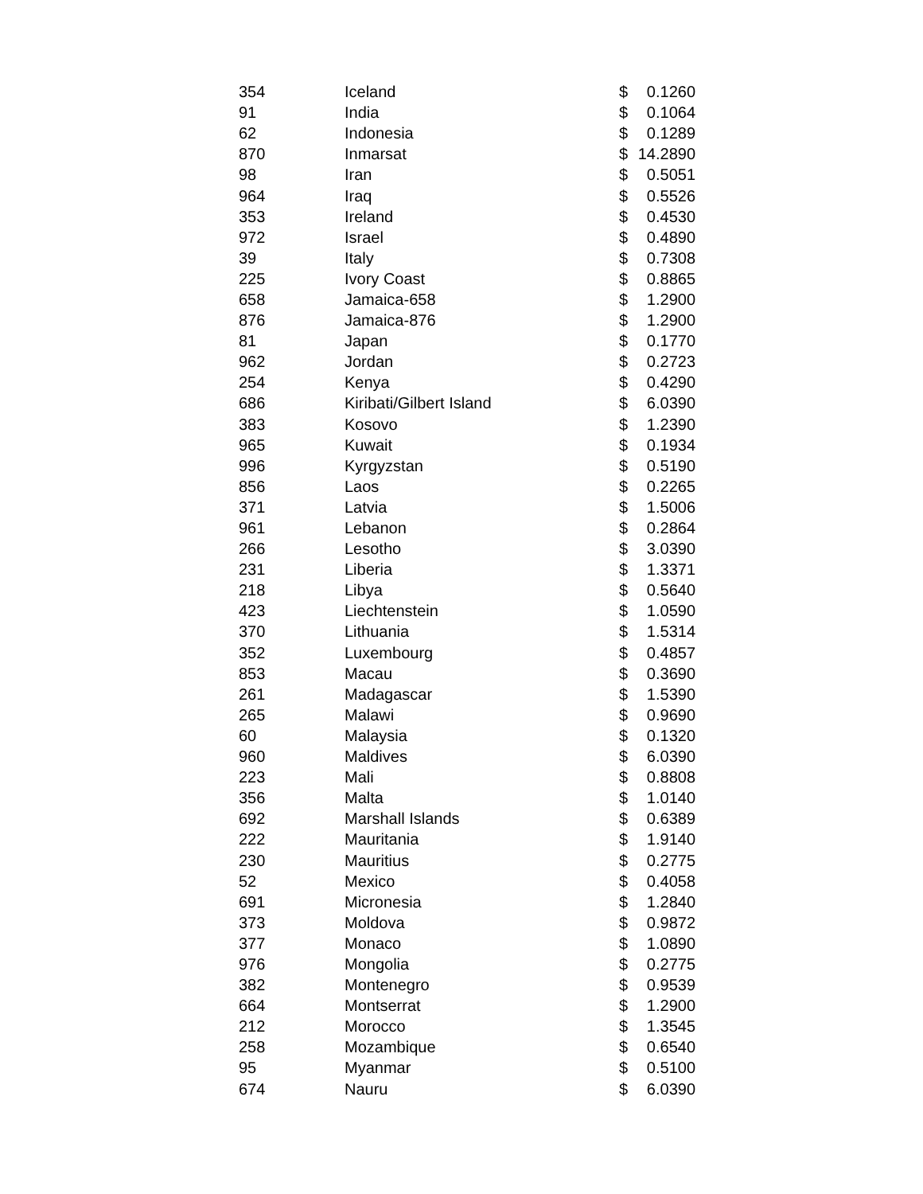| 354 | Iceland | $ | 0.1260 |
| 91 | India | $ | 0.1064 |
| 62 | Indonesia | $ | 0.1289 |
| 870 | Inmarsat | $ | 14.2890 |
| 98 | Iran | $ | 0.5051 |
| 964 | Iraq | $ | 0.5526 |
| 353 | Ireland | $ | 0.4530 |
| 972 | Israel | $ | 0.4890 |
| 39 | Italy | $ | 0.7308 |
| 225 | Ivory Coast | $ | 0.8865 |
| 658 | Jamaica-658 | $ | 1.2900 |
| 876 | Jamaica-876 | $ | 1.2900 |
| 81 | Japan | $ | 0.1770 |
| 962 | Jordan | $ | 0.2723 |
| 254 | Kenya | $ | 0.4290 |
| 686 | Kiribati/Gilbert Island | $ | 6.0390 |
| 383 | Kosovo | $ | 1.2390 |
| 965 | Kuwait | $ | 0.1934 |
| 996 | Kyrgyzstan | $ | 0.5190 |
| 856 | Laos | $ | 0.2265 |
| 371 | Latvia | $ | 1.5006 |
| 961 | Lebanon | $ | 0.2864 |
| 266 | Lesotho | $ | 3.0390 |
| 231 | Liberia | $ | 1.3371 |
| 218 | Libya | $ | 0.5640 |
| 423 | Liechtenstein | $ | 1.0590 |
| 370 | Lithuania | $ | 1.5314 |
| 352 | Luxembourg | $ | 0.4857 |
| 853 | Macau | $ | 0.3690 |
| 261 | Madagascar | $ | 1.5390 |
| 265 | Malawi | $ | 0.9690 |
| 60 | Malaysia | $ | 0.1320 |
| 960 | Maldives | $ | 6.0390 |
| 223 | Mali | $ | 0.8808 |
| 356 | Malta | $ | 1.0140 |
| 692 | Marshall Islands | $ | 0.6389 |
| 222 | Mauritania | $ | 1.9140 |
| 230 | Mauritius | $ | 0.2775 |
| 52 | Mexico | $ | 0.4058 |
| 691 | Micronesia | $ | 1.2840 |
| 373 | Moldova | $ | 0.9872 |
| 377 | Monaco | $ | 1.0890 |
| 976 | Mongolia | $ | 0.2775 |
| 382 | Montenegro | $ | 0.9539 |
| 664 | Montserrat | $ | 1.2900 |
| 212 | Morocco | $ | 1.3545 |
| 258 | Mozambique | $ | 0.6540 |
| 95 | Myanmar | $ | 0.5100 |
| 674 | Nauru | $ | 6.0390 |